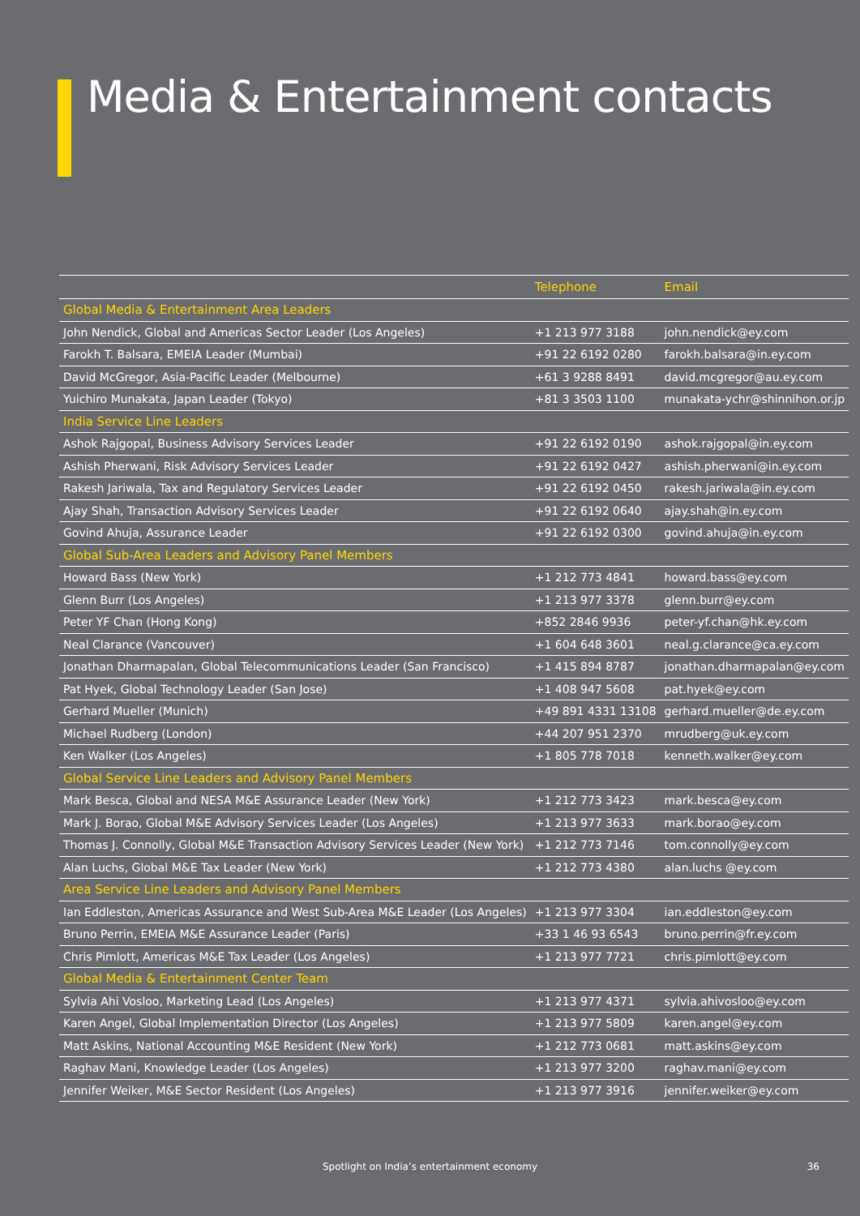Media & Entertainment contacts
| | Telephone | Email |
| --- | --- | --- |
| Global Media & Entertainment Area Leaders | | |
| John Nendick, Global and Americas Sector Leader (Los Angeles) | +1 213 977 3188 | john.nendick@ey.com |
| Farokh T. Balsara, EMEIA Leader (Mumbai) | +91 22 6192 0280 | farokh.balsara@in.ey.com |
| David McGregor, Asia-Pacific Leader (Melbourne) | +61 3 9288 8491 | david.mcgregor@au.ey.com |
| Yuichiro Munakata, Japan Leader (Tokyo) | +81 3 3503 1100 | munakata-ychr@shinnihon.or.jp |
| India Service Line Leaders | | |
| Ashok Rajgopal, Business Advisory Services Leader | +91 22 6192 0190 | ashok.rajgopal@in.ey.com |
| Ashish Pherwani, Risk Advisory Services Leader | +91 22 6192 0427 | ashish.pherwani@in.ey.com |
| Rakesh Jariwala, Tax and Regulatory Services Leader | +91 22 6192 0450 | rakesh.jariwala@in.ey.com |
| Ajay Shah, Transaction Advisory Services Leader | +91 22 6192 0640 | ajay.shah@in.ey.com |
| Govind Ahuja, Assurance Leader | +91 22 6192 0300 | govind.ahuja@in.ey.com |
| Global Sub-Area Leaders and Advisory Panel Members | | |
| Howard Bass (New York) | +1 212 773 4841 | howard.bass@ey.com |
| Glenn Burr (Los Angeles) | +1 213 977 3378 | glenn.burr@ey.com |
| Peter YF Chan (Hong Kong) | +852 2846 9936 | peter-yf.chan@hk.ey.com |
| Neal Clarance (Vancouver) | +1 604 648 3601 | neal.g.clarance@ca.ey.com |
| Jonathan Dharmapalan, Global Telecommunications Leader (San Francisco) | +1 415 894 8787 | jonathan.dharmapalan@ey.com |
| Pat Hyek, Global Technology Leader (San Jose) | +1 408 947 5608 | pat.hyek@ey.com |
| Gerhard Mueller (Munich) | +49 891 4331 13108 | gerhard.mueller@de.ey.com |
| Michael Rudberg (London) | +44 207 951 2370 | mrudberg@uk.ey.com |
| Ken Walker (Los Angeles) | +1 805 778 7018 | kenneth.walker@ey.com |
| Global Service Line Leaders and Advisory Panel Members | | |
| Mark Besca, Global and NESA M&E Assurance Leader (New York) | +1 212 773 3423 | mark.besca@ey.com |
| Mark J. Borao, Global M&E Advisory Services Leader (Los Angeles) | +1 213 977 3633 | mark.borao@ey.com |
| Thomas J. Connolly, Global M&E Transaction Advisory Services Leader (New York) | +1 212 773 7146 | tom.connolly@ey.com |
| Alan Luchs, Global M&E Tax Leader (New York) | +1 212 773 4380 | alan.luchs @ey.com |
| Area Service Line Leaders and Advisory Panel Members | | |
| Ian Eddleston, Americas Assurance and West Sub-Area M&E Leader (Los Angeles) | +1 213 977 3304 | ian.eddleston@ey.com |
| Bruno Perrin, EMEIA M&E Assurance Leader (Paris) | +33 1 46 93 6543 | bruno.perrin@fr.ey.com |
| Chris Pimlott, Americas M&E Tax Leader (Los Angeles) | +1 213 977 7721 | chris.pimlott@ey.com |
| Global Media & Entertainment Center Team | | |
| Sylvia Ahi Vosloo, Marketing Lead (Los Angeles) | +1 213 977 4371 | sylvia.ahivosloo@ey.com |
| Karen Angel, Global Implementation Director (Los Angeles) | +1 213 977 5809 | karen.angel@ey.com |
| Matt Askins, National Accounting M&E Resident (New York) | +1 212 773 0681 | matt.askins@ey.com |
| Raghav Mani, Knowledge Leader (Los Angeles) | +1 213 977 3200 | raghav.mani@ey.com |
| Jennifer Weiker, M&E Sector Resident (Los Angeles) | +1 213 977 3916 | jennifer.weiker@ey.com |
Spotlight on India’s entertainment economy 36